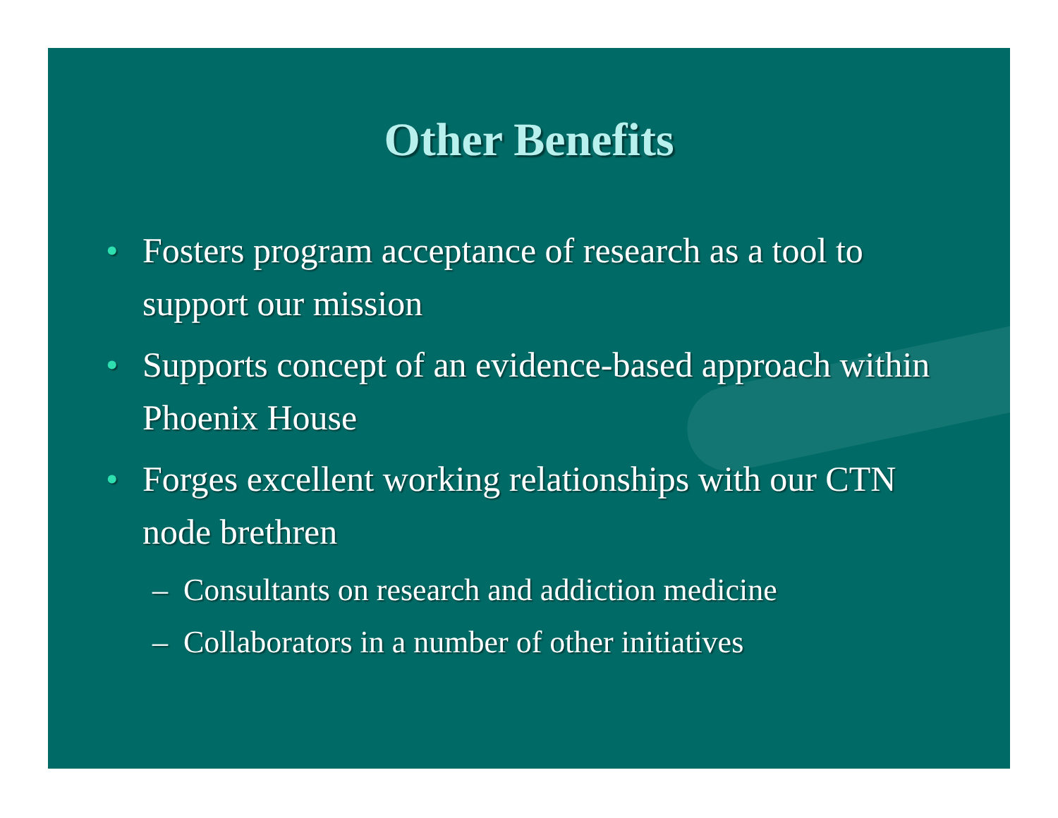Other Benefits
• Fosters program acceptance of research as a tool to support our mission
• Supports concept of an evidence-based approach within Phoenix House
• Forges excellent working relationships with our CTN node brethren
– Consultants on research and addiction medicine
– Collaborators in a number of other initiatives